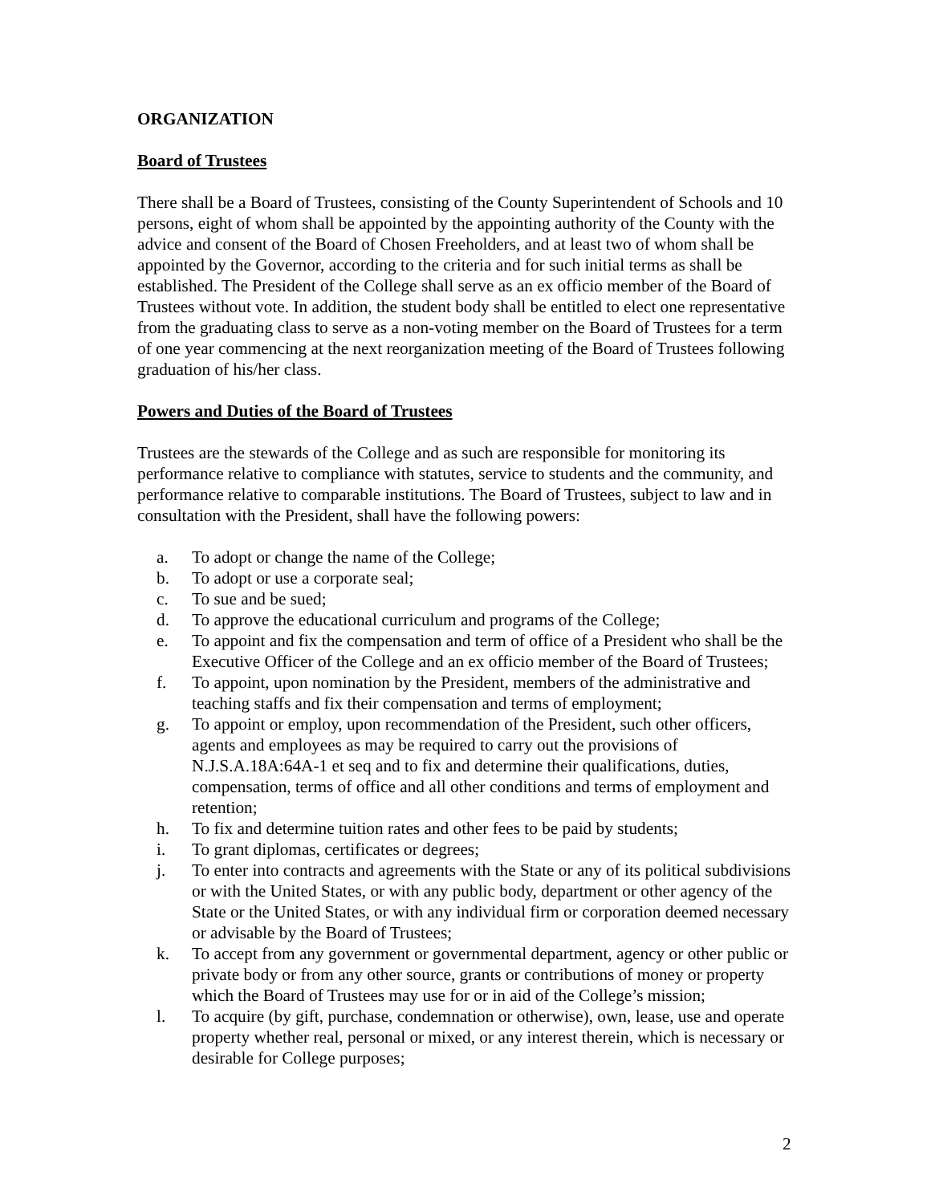ORGANIZATION
Board of Trustees
There shall be a Board of Trustees, consisting of the County Superintendent of Schools and 10 persons, eight of whom shall be appointed by the appointing authority of the County with the advice and consent of the Board of Chosen Freeholders, and at least two of whom shall be appointed by the Governor, according to the criteria and for such initial terms as shall be established. The President of the College shall serve as an ex officio member of the Board of Trustees without vote. In addition, the student body shall be entitled to elect one representative from the graduating class to serve as a non-voting member on the Board of Trustees for a term of one year commencing at the next reorganization meeting of the Board of Trustees following graduation of his/her class.
Powers and Duties of the Board of Trustees
Trustees are the stewards of the College and as such are responsible for monitoring its performance relative to compliance with statutes, service to students and the community, and performance relative to comparable institutions. The Board of Trustees, subject to law and in consultation with the President, shall have the following powers:
a. To adopt or change the name of the College;
b. To adopt or use a corporate seal;
c. To sue and be sued;
d. To approve the educational curriculum and programs of the College;
e. To appoint and fix the compensation and term of office of a President who shall be the Executive Officer of the College and an ex officio member of the Board of Trustees;
f. To appoint, upon nomination by the President, members of the administrative and teaching staffs and fix their compensation and terms of employment;
g. To appoint or employ, upon recommendation of the President, such other officers, agents and employees as may be required to carry out the provisions of N.J.S.A.18A:64A-1 et seq and to fix and determine their qualifications, duties, compensation, terms of office and all other conditions and terms of employment and retention;
h. To fix and determine tuition rates and other fees to be paid by students;
i. To grant diplomas, certificates or degrees;
j. To enter into contracts and agreements with the State or any of its political subdivisions or with the United States, or with any public body, department or other agency of the State or the United States, or with any individual firm or corporation deemed necessary or advisable by the Board of Trustees;
k. To accept from any government or governmental department, agency or other public or private body or from any other source, grants or contributions of money or property which the Board of Trustees may use for or in aid of the College’s mission;
l. To acquire (by gift, purchase, condemnation or otherwise), own, lease, use and operate property whether real, personal or mixed, or any interest therein, which is necessary or desirable for College purposes;
2